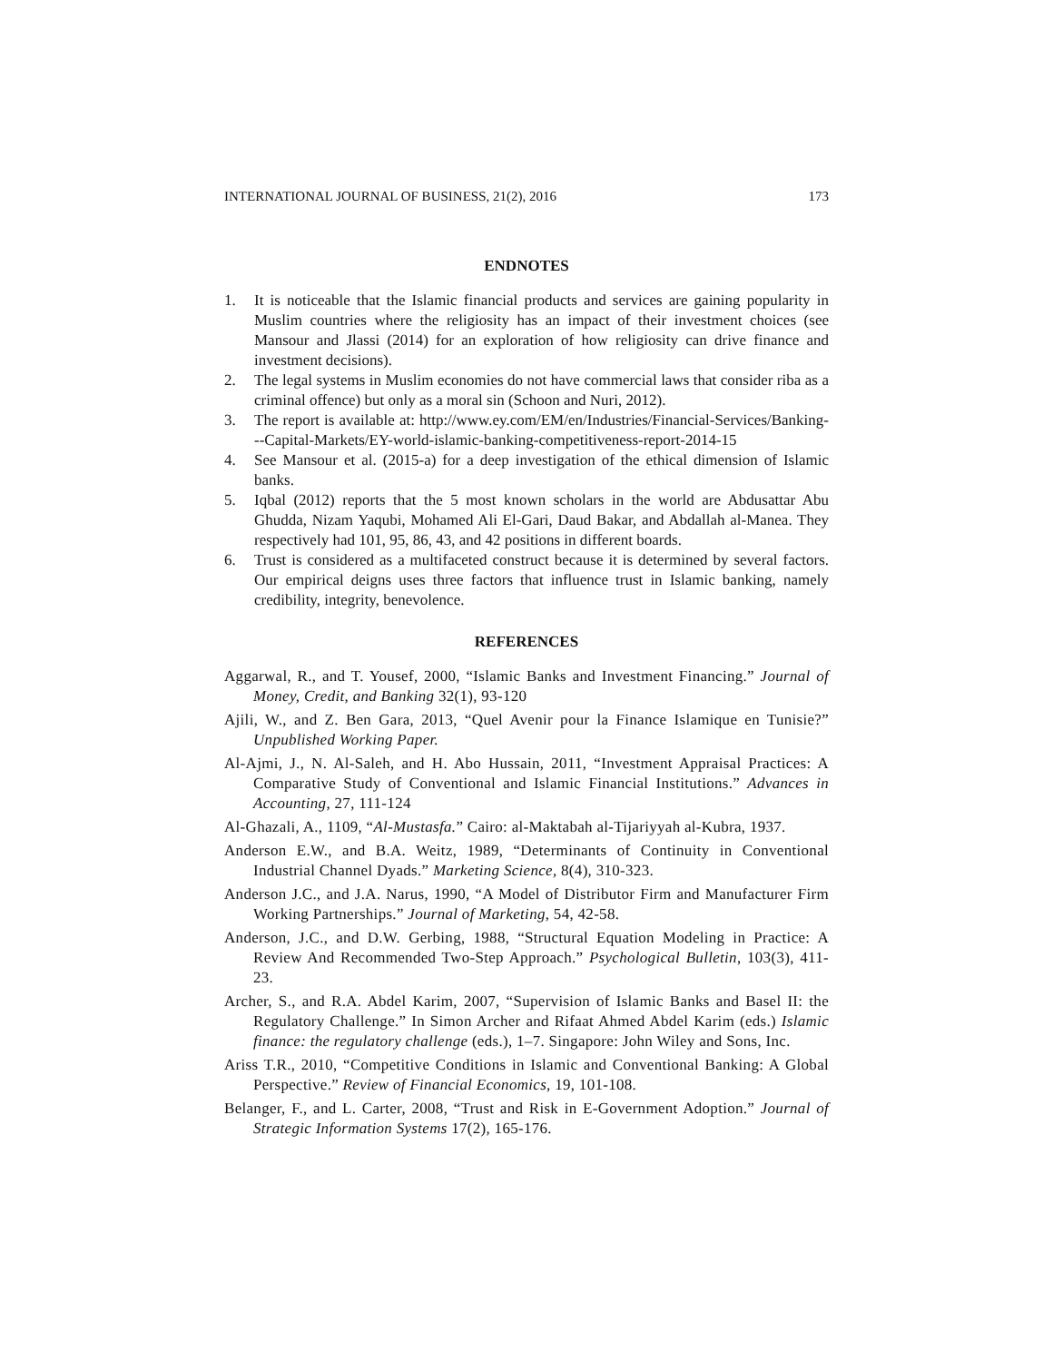INTERNATIONAL JOURNAL OF BUSINESS, 21(2), 2016 173
ENDNOTES
1. It is noticeable that the Islamic financial products and services are gaining popularity in Muslim countries where the religiosity has an impact of their investment choices (see Mansour and Jlassi (2014) for an exploration of how religiosity can drive finance and investment decisions).
2. The legal systems in Muslim economies do not have commercial laws that consider riba as a criminal offence) but only as a moral sin (Schoon and Nuri, 2012).
3. The report is available at: http://www.ey.com/EM/en/Industries/Financial-Services/Banking---Capital-Markets/EY-world-islamic-banking-competitiveness-report-2014-15
4. See Mansour et al. (2015-a) for a deep investigation of the ethical dimension of Islamic banks.
5. Iqbal (2012) reports that the 5 most known scholars in the world are Abdusattar Abu Ghudda, Nizam Yaqubi, Mohamed Ali El-Gari, Daud Bakar, and Abdallah al-Manea. They respectively had 101, 95, 86, 43, and 42 positions in different boards.
6. Trust is considered as a multifaceted construct because it is determined by several factors. Our empirical deigns uses three factors that influence trust in Islamic banking, namely credibility, integrity, benevolence.
REFERENCES
Aggarwal, R., and T. Yousef, 2000, “Islamic Banks and Investment Financing.” Journal of Money, Credit, and Banking 32(1), 93-120
Ajili, W., and Z. Ben Gara, 2013, “Quel Avenir pour la Finance Islamique en Tunisie?” Unpublished Working Paper.
Al-Ajmi, J., N. Al-Saleh, and H. Abo Hussain, 2011, “Investment Appraisal Practices: A Comparative Study of Conventional and Islamic Financial Institutions.” Advances in Accounting, 27, 111-124
Al-Ghazali, A., 1109, “Al-Mustasfa.” Cairo: al-Maktabah al-Tijariyyah al-Kubra, 1937.
Anderson E.W., and B.A. Weitz, 1989, “Determinants of Continuity in Conventional Industrial Channel Dyads.” Marketing Science, 8(4), 310-323.
Anderson J.C., and J.A. Narus, 1990, “A Model of Distributor Firm and Manufacturer Firm Working Partnerships.” Journal of Marketing, 54, 42-58.
Anderson, J.C., and D.W. Gerbing, 1988, “Structural Equation Modeling in Practice: A Review And Recommended Two-Step Approach.” Psychological Bulletin, 103(3), 411-23.
Archer, S., and R.A. Abdel Karim, 2007, “Supervision of Islamic Banks and Basel II: the Regulatory Challenge.” In Simon Archer and Rifaat Ahmed Abdel Karim (eds.) Islamic finance: the regulatory challenge (eds.), 1–7. Singapore: John Wiley and Sons, Inc.
Ariss T.R., 2010, “Competitive Conditions in Islamic and Conventional Banking: A Global Perspective.” Review of Financial Economics, 19, 101-108.
Belanger, F., and L. Carter, 2008, “Trust and Risk in E-Government Adoption.” Journal of Strategic Information Systems 17(2), 165-176.